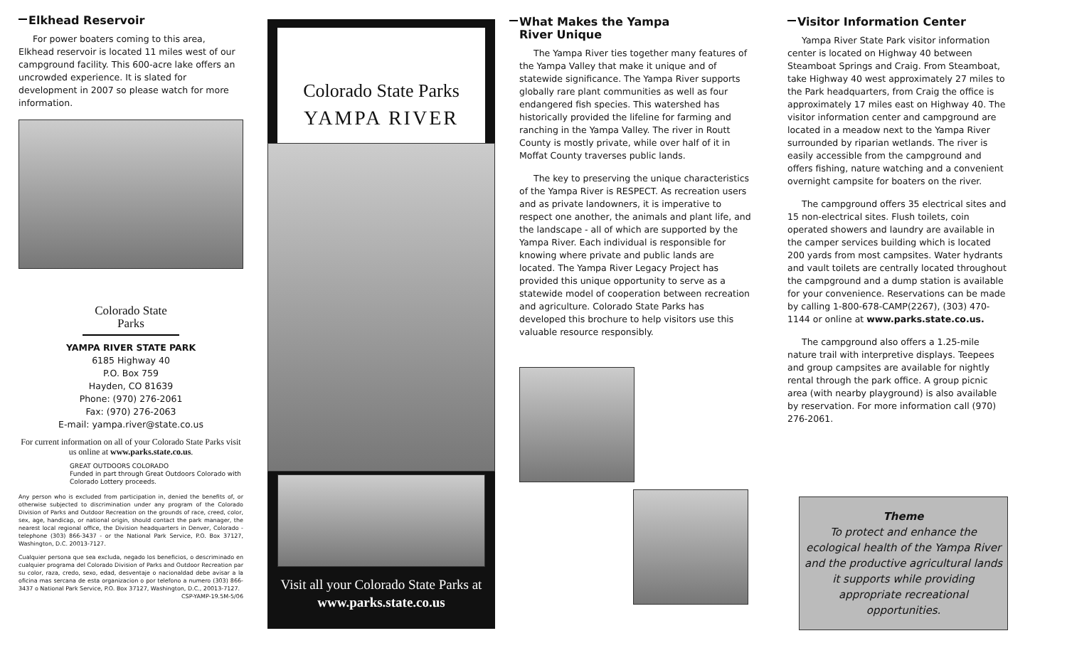Elkhead Reservoir
For power boaters coming to this area, Elkhead reservoir is located 11 miles west of our campground facility. This 600-acre lake offers an uncrowded experience. It is slated for development in 2007 so please watch for more information.
Colorado State Parks
YAMPA RIVER STATE PARK
6185 Highway 40
P.O. Box 759
Hayden, CO 81639
Phone: (970) 276-2061
Fax: (970) 276-2063
E-mail: yampa.river@state.co.us
For current information on all of your Colorado State Parks visit us online at www.parks.state.co.us.
GREAT OUTDOORS COLORADO
Funded in part through Great Outdoors Colorado with Colorado Lottery proceeds.
Any person who is excluded from participation in, denied the benefits of, or otherwise subjected to discrimination under any program of the Colorado Division of Parks and Outdoor Recreation on the grounds of race, creed, color, sex, age, handicap, or national origin, should contact the park manager, the nearest local regional office, the Division headquarters in Denver, Colorado - telephone (303) 866-3437 - or the National Park Service, P.O. Box 37127, Washington, D.C. 20013-7127.
Cualquier persona que sea excluda, negado los beneficios, o descriminado en cualquier programa del Colorado Division of Parks and Outdoor Recreation par su color, raza, credo, sexo, edad, desventaje o nacionaldad debe avisar a la oficina mas sercana de esta organizacion o por telefono a numero (303) 866-3437 o National Park Service, P.O. Box 37127, Washington, D.C., 20013-7127. CSP-YAMP-19.5M-5/06
Colorado State Parks
YAMPA RIVER
Visit all your Colorado State Parks at
www.parks.state.co.us
What Makes the Yampa
River Unique
The Yampa River ties together many features of the Yampa Valley that make it unique and of statewide significance. The Yampa River supports globally rare plant communities as well as four endangered fish species. This watershed has historically provided the lifeline for farming and ranching in the Yampa Valley. The river in Routt County is mostly private, while over half of it in Moffat County traverses public lands.
The key to preserving the unique characteristics of the Yampa River is RESPECT. As recreation users and as private landowners, it is imperative to respect one another, the animals and plant life, and the landscape - all of which are supported by the Yampa River. Each individual is responsible for knowing where private and public lands are located. The Yampa River Legacy Project has provided this unique opportunity to serve as a statewide model of cooperation between recreation and agriculture. Colorado State Parks has developed this brochure to help visitors use this valuable resource responsibly.
Visitor Information Center
Yampa River State Park visitor information center is located on Highway 40 between Steamboat Springs and Craig. From Steamboat, take Highway 40 west approximately 27 miles to the Park headquarters, from Craig the office is approximately 17 miles east on Highway 40. The visitor information center and campground are located in a meadow next to the Yampa River surrounded by riparian wetlands. The river is easily accessible from the campground and offers fishing, nature watching and a convenient overnight campsite for boaters on the river.
The campground offers 35 electrical sites and 15 non-electrical sites. Flush toilets, coin operated showers and laundry are available in the camper services building which is located 200 yards from most campsites. Water hydrants and vault toilets are centrally located throughout the campground and a dump station is available for your convenience. Reservations can be made by calling 1-800-678-CAMP(2267), (303) 470-1144 or online at www.parks.state.co.us.
The campground also offers a 1.25-mile nature trail with interpretive displays. Teepees and group campsites are available for nightly rental through the park office. A group picnic area (with nearby playground) is also available by reservation. For more information call (970) 276-2061.
Theme
To protect and enhance the ecological health of the Yampa River and the productive agricultural lands it supports while providing appropriate recreational opportunities.